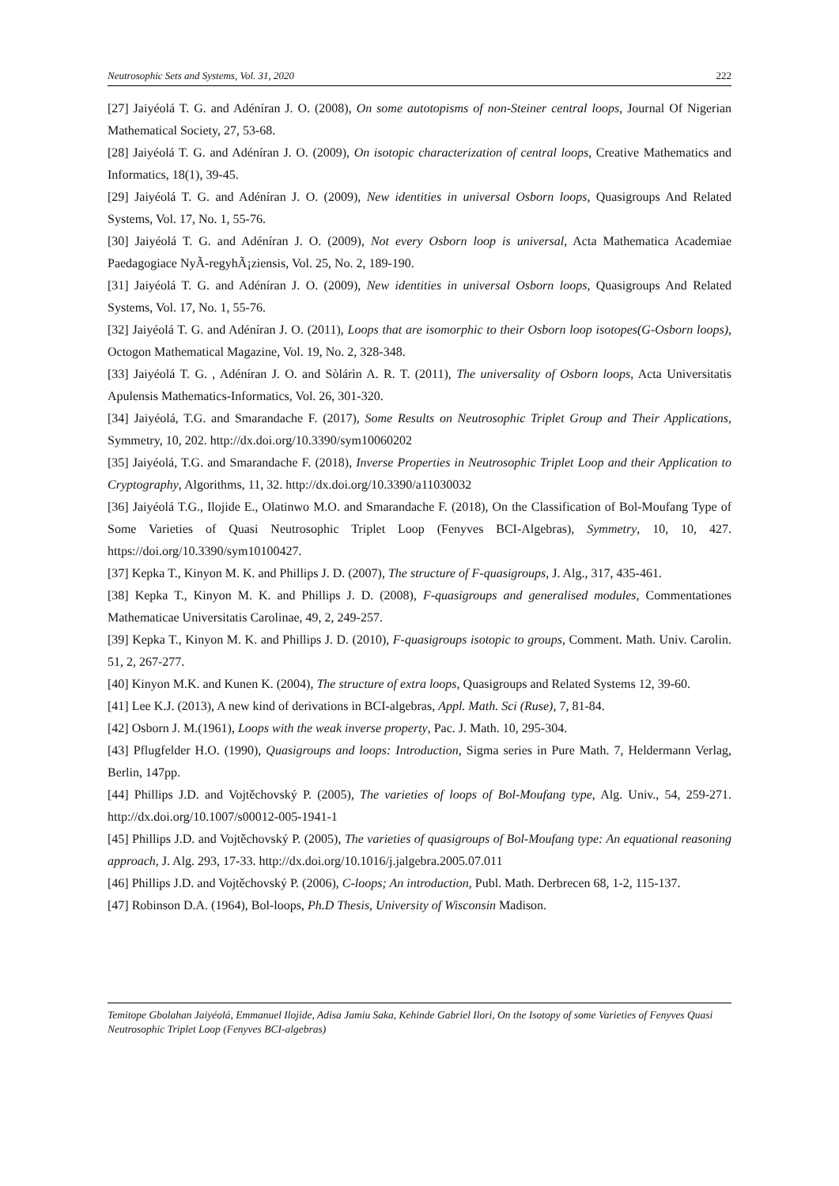Neutrosophic Sets and Systems, Vol. 31, 2020 222
[27] Jaiyéolá T. G. and Adéníran J. O. (2008), On some autotopisms of non-Steiner central loops, Journal Of Nigerian Mathematical Society, 27, 53-68.
[28] Jaiyéolá T. G. and Adéníran J. O. (2009), On isotopic characterization of central loops, Creative Mathematics and Informatics, 18(1), 39-45.
[29] Jaiyéolá T. G. and Adéníran J. O. (2009), New identities in universal Osborn loops, Quasigroups And Related Systems, Vol. 17, No. 1, 55-76.
[30] Jaiyéolá T. G. and Adéníran J. O. (2009), Not every Osborn loop is universal, Acta Mathematica Academiae Paedagogiace NyÃ-regyhÃ¡ziensis, Vol. 25, No. 2, 189-190.
[31] Jaiyéolá T. G. and Adéníran J. O. (2009), New identities in universal Osborn loops, Quasigroups And Related Systems, Vol. 17, No. 1, 55-76.
[32] Jaiyéolá T. G. and Adéníran J. O. (2011), Loops that are isomorphic to their Osborn loop isotopes(G-Osborn loops), Octogon Mathematical Magazine, Vol. 19, No. 2, 328-348.
[33] Jaiyéolá T. G. , Adéníran J. O. and Sòlárìn A. R. T. (2011), The universality of Osborn loops, Acta Universitatis Apulensis Mathematics-Informatics, Vol. 26, 301-320.
[34] Jaiyéolá, T.G. and Smarandache F. (2017), Some Results on Neutrosophic Triplet Group and Their Applications, Symmetry, 10, 202. http://dx.doi.org/10.3390/sym10060202
[35] Jaiyéolá, T.G. and Smarandache F. (2018), Inverse Properties in Neutrosophic Triplet Loop and their Application to Cryptography, Algorithms, 11, 32. http://dx.doi.org/10.3390/a11030032
[36] Jaiyéolá T.G., Ilojide E., Olatinwo M.O. and Smarandache F. (2018), On the Classification of Bol-Moufang Type of Some Varieties of Quasi Neutrosophic Triplet Loop (Fenyves BCI-Algebras), Symmetry, 10, 10, 427. https://doi.org/10.3390/sym10100427.
[37] Kepka T., Kinyon M. K. and Phillips J. D. (2007), The structure of F-quasigroups, J. Alg., 317, 435-461.
[38] Kepka T., Kinyon M. K. and Phillips J. D. (2008), F-quasigroups and generalised modules, Commentationes Mathematicae Universitatis Carolinae, 49, 2, 249-257.
[39] Kepka T., Kinyon M. K. and Phillips J. D. (2010), F-quasigroups isotopic to groups, Comment. Math. Univ. Carolin. 51, 2, 267-277.
[40] Kinyon M.K. and Kunen K. (2004), The structure of extra loops, Quasigroups and Related Systems 12, 39-60.
[41] Lee K.J. (2013), A new kind of derivations in BCI-algebras, Appl. Math. Sci (Ruse), 7, 81-84.
[42] Osborn J. M.(1961), Loops with the weak inverse property, Pac. J. Math. 10, 295-304.
[43] Pflugfelder H.O. (1990), Quasigroups and loops: Introduction, Sigma series in Pure Math. 7, Heldermann Verlag, Berlin, 147pp.
[44] Phillips J.D. and Vojtěchovský P. (2005), The varieties of loops of Bol-Moufang type, Alg. Univ., 54, 259-271. http://dx.doi.org/10.1007/s00012-005-1941-1
[45] Phillips J.D. and Vojtěchovský P. (2005), The varieties of quasigroups of Bol-Moufang type: An equational reasoning approach, J. Alg. 293, 17-33. http://dx.doi.org/10.1016/j.jalgebra.2005.07.011
[46] Phillips J.D. and Vojtěchovský P. (2006), C-loops; An introduction, Publ. Math. Derbrecen 68, 1-2, 115-137.
[47] Robinson D.A. (1964), Bol-loops, Ph.D Thesis, University of Wisconsin Madison.
Temitope Gbolahan Jaiyéolá, Emmanuel Ilojide, Adisa Jamiu Saka, Kehinde Gabriel Ilori, On the Isotopy of some Varieties of Fenyves Quasi Neutrosophic Triplet Loop (Fenyves BCI-algebras)